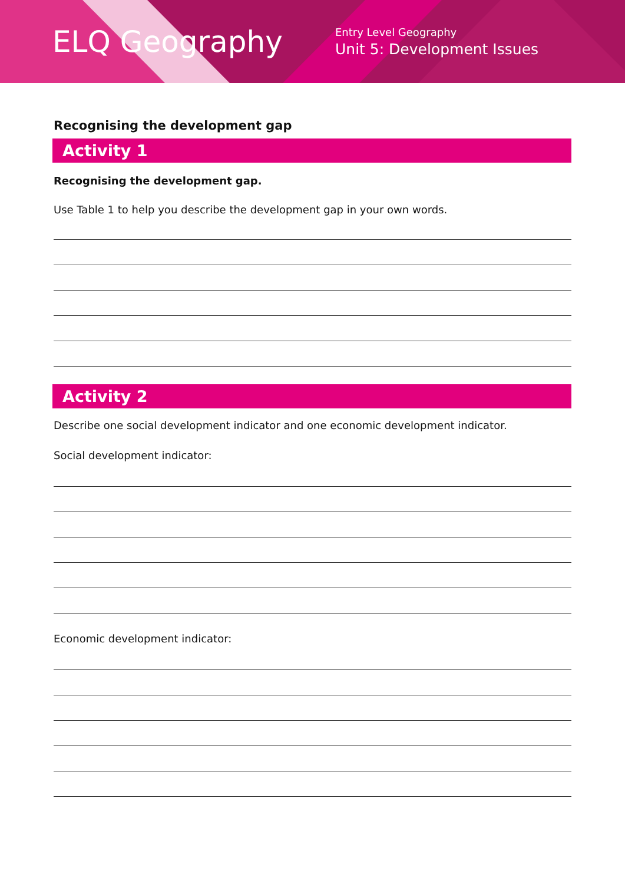ELQ Geography
Entry Level Geography
Unit 5: Development Issues
Recognising the development gap
Activity 1
Recognising the development gap.
Use Table 1 to help you describe the development gap in your own words.
Activity 2
Describe one social development indicator and one economic development indicator.
Social development indicator:
Economic development indicator: